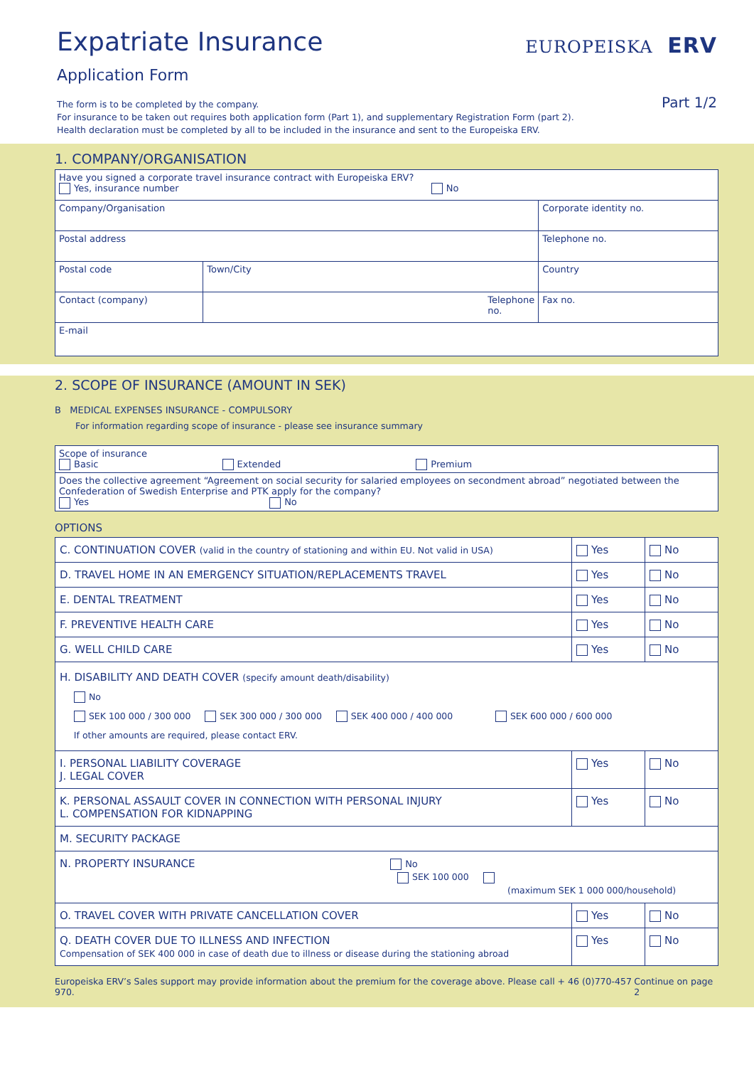Expatriate Insurance
Application Form
EUROPEISKA ERV
Part 1/2
The form is to be completed by the company.
For insurance to be taken out requires both application form (Part 1), and supplementary Registration Form (part 2).
Health declaration must be completed by all to be included in the insurance and sent to the Europeiska ERV.
1. COMPANY/ORGANISATION
| Have you signed a corporate travel insurance contract with Europeiska ERV? Yes, insurance number No | | |
| Company/Organisation | | Corporate identity no. |
| Postal address | | Telephone no. |
| Postal code | Town/City | Country |
| Contact (company) | Telephone no. | Fax no. |
| E-mail | | |
2. SCOPE OF INSURANCE (AMOUNT IN SEK)
B MEDICAL EXPENSES INSURANCE - COMPULSORY
For information regarding scope of insurance - please see insurance summary
| Scope of insurance Basic Extended Premium |
| Does the collective agreement “Agreement on social security for salaried employees on secondment abroad” negotiated between the Confederation of Swedish Enterprise and PTK apply for the company? Yes No |
OPTIONS
| C. CONTINUATION COVER (valid in the country of stationing and within EU. Not valid in USA) | Yes | No |
| D. TRAVEL HOME IN AN EMERGENCY SITUATION/REPLACEMENTS TRAVEL | Yes | No |
| E. DENTAL TREATMENT | Yes | No |
| F. PREVENTIVE HEALTH CARE | Yes | No |
| G. WELL CHILD CARE | Yes | No |
| H. DISABILITY AND DEATH COVER (specify amount death/disability) No SEK 100 000 / 300 000 SEK 300 000 / 300 000 SEK 400 000 / 400 000 SEK 600 000 / 600 000 If other amounts are required, please contact ERV. | | |
| I. PERSONAL LIABILITY COVERAGE J. LEGAL COVER | Yes | No |
| K. PERSONAL ASSAULT COVER IN CONNECTION WITH PERSONAL INJURY L. COMPENSATION FOR KIDNAPPING | Yes | No |
| M. SECURITY PACKAGE | | |
| N. PROPERTY INSURANCE No SEK 100 000 (maximum SEK 1 000 000/household) | | |
| O. TRAVEL COVER WITH PRIVATE CANCELLATION COVER | Yes | No |
| Q. DEATH COVER DUE TO ILLNESS AND INFECTION Compensation of SEK 400 000 in case of death due to illness or disease during the stationing abroad | Yes | No |
Europeiska ERV’s Sales support may provide information about the premium for the coverage above. Please call + 46 (0)770-457 970. Continue on page 2